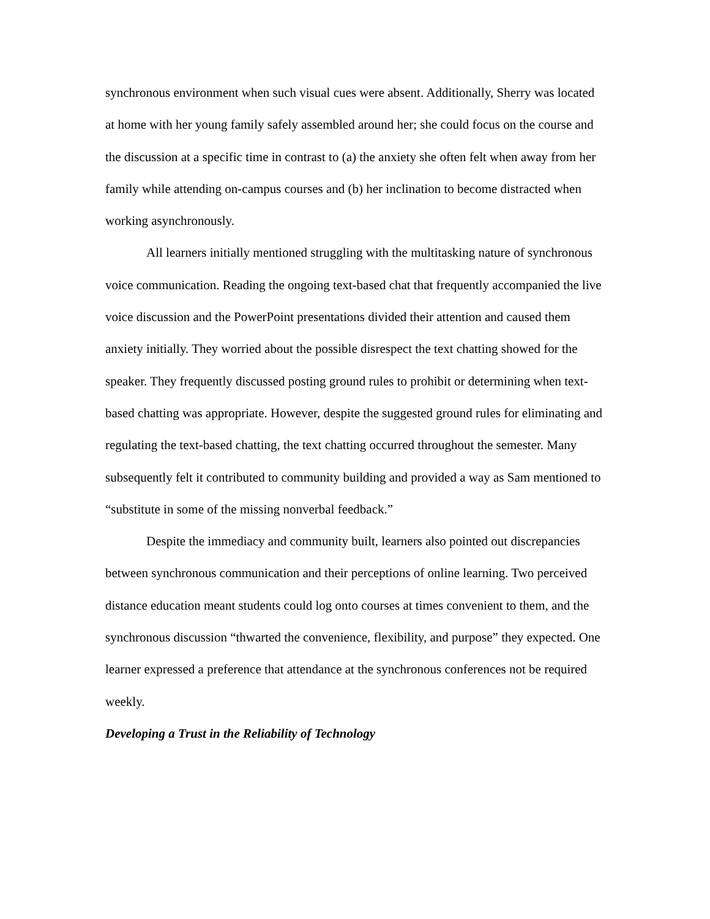synchronous environment when such visual cues were absent. Additionally, Sherry was located at home with her young family safely assembled around her; she could focus on the course and the discussion at a specific time in contrast to (a) the anxiety she often felt when away from her family while attending on-campus courses and (b) her inclination to become distracted when working asynchronously.
All learners initially mentioned struggling with the multitasking nature of synchronous voice communication. Reading the ongoing text-based chat that frequently accompanied the live voice discussion and the PowerPoint presentations divided their attention and caused them anxiety initially. They worried about the possible disrespect the text chatting showed for the speaker. They frequently discussed posting ground rules to prohibit or determining when text-based chatting was appropriate. However, despite the suggested ground rules for eliminating and regulating the text-based chatting, the text chatting occurred throughout the semester. Many subsequently felt it contributed to community building and provided a way as Sam mentioned to “substitute in some of the missing nonverbal feedback.”
Despite the immediacy and community built, learners also pointed out discrepancies between synchronous communication and their perceptions of online learning. Two perceived distance education meant students could log onto courses at times convenient to them, and the synchronous discussion “thwarted the convenience, flexibility, and purpose” they expected. One learner expressed a preference that attendance at the synchronous conferences not be required weekly.
Developing a Trust in the Reliability of Technology